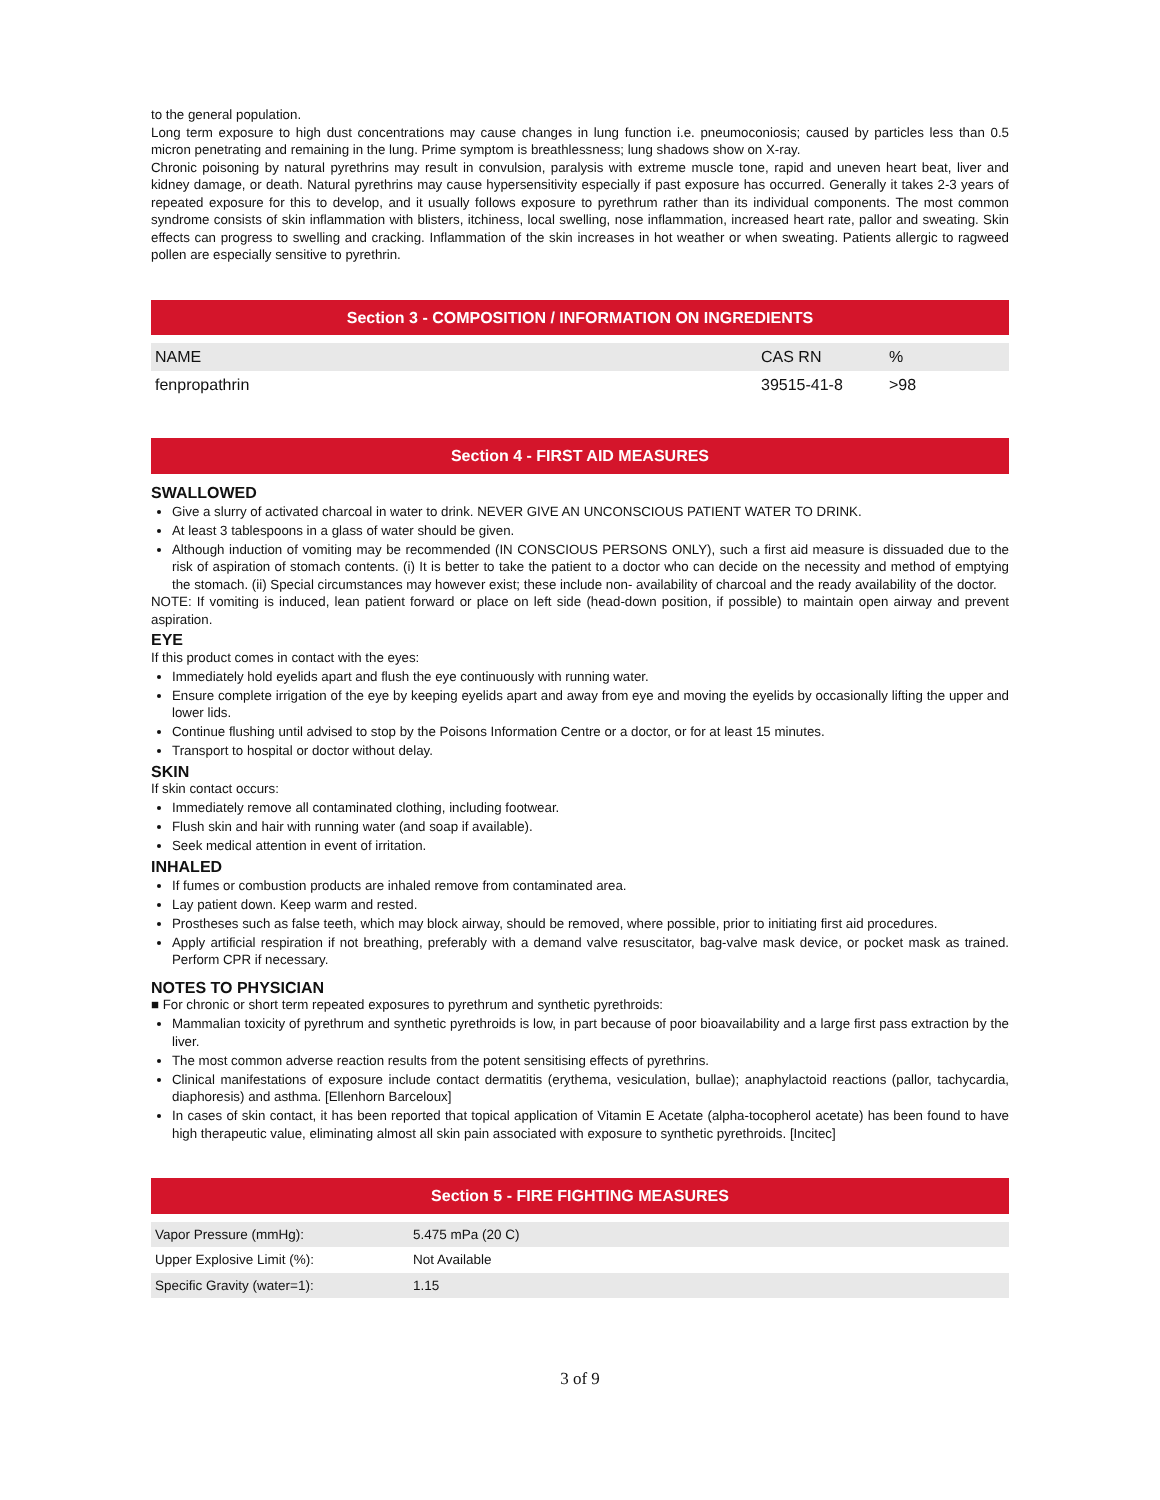to the general population.
Long term exposure to high dust concentrations may cause changes in lung function i.e. pneumoconiosis; caused by particles less than 0.5 micron penetrating and remaining in the lung. Prime symptom is breathlessness; lung shadows show on X-ray.
Chronic poisoning by natural pyrethrins may result in convulsion, paralysis with extreme muscle tone, rapid and uneven heart beat, liver and kidney damage, or death. Natural pyrethrins may cause hypersensitivity especially if past exposure has occurred. Generally it takes 2-3 years of repeated exposure for this to develop, and it usually follows exposure to pyrethrum rather than its individual components. The most common syndrome consists of skin inflammation with blisters, itchiness, local swelling, nose inflammation, increased heart rate, pallor and sweating. Skin effects can progress to swelling and cracking. Inflammation of the skin increases in hot weather or when sweating. Patients allergic to ragweed pollen are especially sensitive to pyrethrin.
Section 3 - COMPOSITION / INFORMATION ON INGREDIENTS
| NAME | CAS RN | % |
| fenpropathrin | 39515-41-8 | >98 |
Section 4 - FIRST AID MEASURES
SWALLOWED
Give a slurry of activated charcoal in water to drink. NEVER GIVE AN UNCONSCIOUS PATIENT WATER TO DRINK.
At least 3 tablespoons in a glass of water should be given.
Although induction of vomiting may be recommended (IN CONSCIOUS PERSONS ONLY), such a first aid measure is dissuaded due to the risk of aspiration of stomach contents. (i) It is better to take the patient to a doctor who can decide on the necessity and method of emptying the stomach. (ii) Special circumstances may however exist; these include non- availability of charcoal and the ready availability of the doctor.
NOTE: If vomiting is induced, lean patient forward or place on left side (head-down position, if possible) to maintain open airway and prevent aspiration.
EYE
If this product comes in contact with the eyes:
Immediately hold eyelids apart and flush the eye continuously with running water.
Ensure complete irrigation of the eye by keeping eyelids apart and away from eye and moving the eyelids by occasionally lifting the upper and lower lids.
Continue flushing until advised to stop by the Poisons Information Centre or a doctor, or for at least 15 minutes.
Transport to hospital or doctor without delay.
SKIN
If skin contact occurs:
Immediately remove all contaminated clothing, including footwear.
Flush skin and hair with running water (and soap if available).
Seek medical attention in event of irritation.
INHALED
If fumes or combustion products are inhaled remove from contaminated area.
Lay patient down. Keep warm and rested.
Prostheses such as false teeth, which may block airway, should be removed, where possible, prior to initiating first aid procedures.
Apply artificial respiration if not breathing, preferably with a demand valve resuscitator, bag-valve mask device, or pocket mask as trained. Perform CPR if necessary.
NOTES TO PHYSICIAN
■ For chronic or short term repeated exposures to pyrethrum and synthetic pyrethroids:
Mammalian toxicity of pyrethrum and synthetic pyrethroids is low, in part because of poor bioavailability and a large first pass extraction by the liver.
The most common adverse reaction results from the potent sensitising effects of pyrethrins.
Clinical manifestations of exposure include contact dermatitis (erythema, vesiculation, bullae); anaphylactoid reactions (pallor, tachycardia, diaphoresis) and asthma. [Ellenhorn Barceloux]
In cases of skin contact, it has been reported that topical application of Vitamin E Acetate (alpha-tocopherol acetate) has been found to have high therapeutic value, eliminating almost all skin pain associated with exposure to synthetic pyrethroids. [Incitec]
Section 5 - FIRE FIGHTING MEASURES
| Vapor Pressure (mmHg): | 5.475 mPa (20 C) |
| Upper Explosive Limit (%): | Not Available |
| Specific Gravity (water=1): | 1.15 |
3 of 9